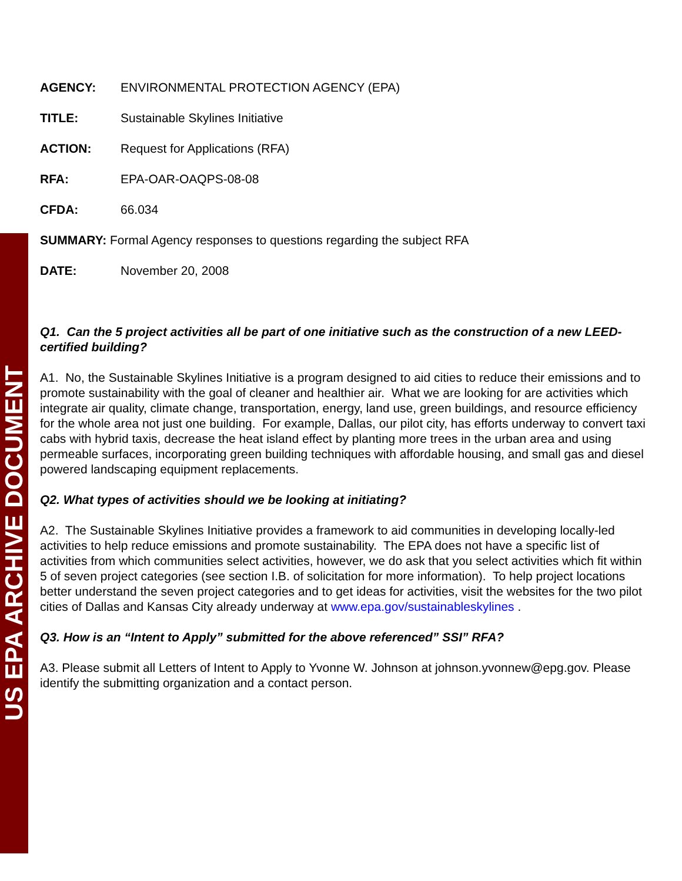US EPA ARCHIVE DOCUMENT
AGENCY: ENVIRONMENTAL PROTECTION AGENCY (EPA)
TITLE: Sustainable Skylines Initiative
ACTION: Request for Applications (RFA)
RFA: EPA-OAR-OAQPS-08-08
CFDA: 66.034
SUMMARY: Formal Agency responses to questions regarding the subject RFA
DATE: November 20, 2008
Q1. Can the 5 project activities all be part of one initiative such as the construction of a new LEED-certified building?
A1. No, the Sustainable Skylines Initiative is a program designed to aid cities to reduce their emissions and to promote sustainability with the goal of cleaner and healthier air. What we are looking for are activities which integrate air quality, climate change, transportation, energy, land use, green buildings, and resource efficiency for the whole area not just one building. For example, Dallas, our pilot city, has efforts underway to convert taxi cabs with hybrid taxis, decrease the heat island effect by planting more trees in the urban area and using permeable surfaces, incorporating green building techniques with affordable housing, and small gas and diesel powered landscaping equipment replacements.
Q2. What types of activities should we be looking at initiating?
A2. The Sustainable Skylines Initiative provides a framework to aid communities in developing locally-led activities to help reduce emissions and promote sustainability. The EPA does not have a specific list of activities from which communities select activities, however, we do ask that you select activities which fit within 5 of seven project categories (see section I.B. of solicitation for more information). To help project locations better understand the seven project categories and to get ideas for activities, visit the websites for the two pilot cities of Dallas and Kansas City already underway at www.epa.gov/sustainableskylines .
Q3. How is an “Intent to Apply” submitted for the above referenced” SSI” RFA?
A3. Please submit all Letters of Intent to Apply to Yvonne W. Johnson at johnson.yvonnew@epg.gov. Please identify the submitting organization and a contact person.